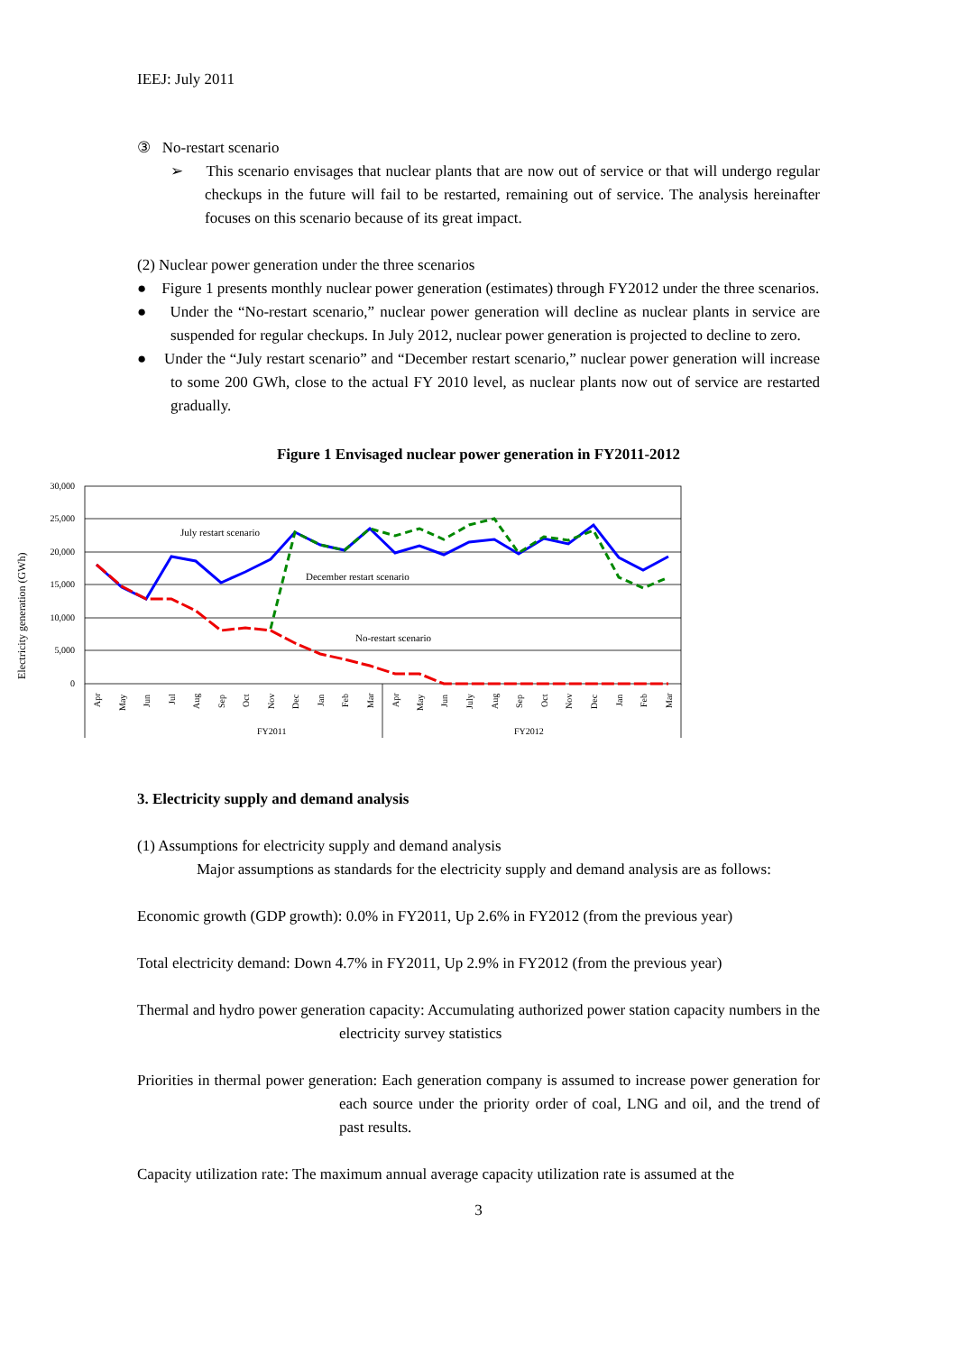IEEJ: July 2011
③ No-restart scenario
➢ This scenario envisages that nuclear plants that are now out of service or that will undergo regular checkups in the future will fail to be restarted, remaining out of service. The analysis hereinafter focuses on this scenario because of its great impact.
(2) Nuclear power generation under the three scenarios
● Figure 1 presents monthly nuclear power generation (estimates) through FY2012 under the three scenarios.
● Under the “No-restart scenario,” nuclear power generation will decline as nuclear plants in service are suspended for regular checkups. In July 2012, nuclear power generation is projected to decline to zero.
● Under the “July restart scenario” and “December restart scenario,” nuclear power generation will increase to some 200 GWh, close to the actual FY 2010 level, as nuclear plants now out of service are restarted gradually.
Figure 1 Envisaged nuclear power generation in FY2011-2012
30,000
25,000
20,000
15,000
10,000
5,000
0
Electricity generation (GWh)
July restart scenario
December restart scenario
No-restart scenario
FY2011
FY2012
Apr
May
Jun
Jul
Aug
Sep
Oct
Nov
Dec
Jan
Feb
Mar
Apr
May
Jun
July
Aug
Sep
Oct
Nov
Dec
Jan
Feb
Mar
3. Electricity supply and demand analysis
(1) Assumptions for electricity supply and demand analysis
Major assumptions as standards for the electricity supply and demand analysis are as follows:
Economic growth (GDP growth): 0.0% in FY2011, Up 2.6% in FY2012 (from the previous year)
Total electricity demand: Down 4.7% in FY2011, Up 2.9% in FY2012 (from the previous year)
Thermal and hydro power generation capacity: Accumulating authorized power station capacity numbers in the electricity survey statistics
Priorities in thermal power generation: Each generation company is assumed to increase power generation for each source under the priority order of coal, LNG and oil, and the trend of past results.
Capacity utilization rate: The maximum annual average capacity utilization rate is assumed at the
3